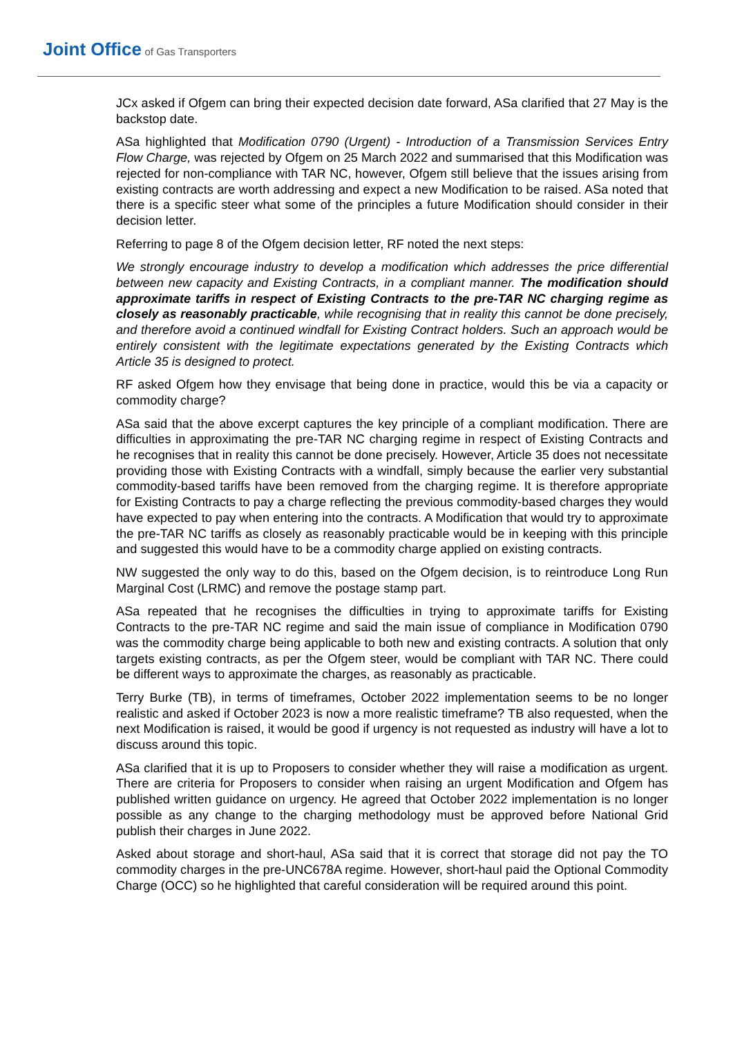Joint Office of Gas Transporters
JCx asked if Ofgem can bring their expected decision date forward, ASa clarified that 27 May is the backstop date.
ASa highlighted that Modification 0790 (Urgent) - Introduction of a Transmission Services Entry Flow Charge, was rejected by Ofgem on 25 March 2022 and summarised that this Modification was rejected for non-compliance with TAR NC, however, Ofgem still believe that the issues arising from existing contracts are worth addressing and expect a new Modification to be raised. ASa noted that there is a specific steer what some of the principles a future Modification should consider in their decision letter.
Referring to page 8 of the Ofgem decision letter, RF noted the next steps:
We strongly encourage industry to develop a modification which addresses the price differential between new capacity and Existing Contracts, in a compliant manner. The modification should approximate tariffs in respect of Existing Contracts to the pre-TAR NC charging regime as closely as reasonably practicable, while recognising that in reality this cannot be done precisely, and therefore avoid a continued windfall for Existing Contract holders. Such an approach would be entirely consistent with the legitimate expectations generated by the Existing Contracts which Article 35 is designed to protect.
RF asked Ofgem how they envisage that being done in practice, would this be via a capacity or commodity charge?
ASa said that the above excerpt captures the key principle of a compliant modification. There are difficulties in approximating the pre-TAR NC charging regime in respect of Existing Contracts and he recognises that in reality this cannot be done precisely. However, Article 35 does not necessitate providing those with Existing Contracts with a windfall, simply because the earlier very substantial commodity-based tariffs have been removed from the charging regime. It is therefore appropriate for Existing Contracts to pay a charge reflecting the previous commodity-based charges they would have expected to pay when entering into the contracts. A Modification that would try to approximate the pre-TAR NC tariffs as closely as reasonably practicable would be in keeping with this principle and suggested this would have to be a commodity charge applied on existing contracts.
NW suggested the only way to do this, based on the Ofgem decision, is to reintroduce Long Run Marginal Cost (LRMC) and remove the postage stamp part.
ASa repeated that he recognises the difficulties in trying to approximate tariffs for Existing Contracts to the pre-TAR NC regime and said the main issue of compliance in Modification 0790 was the commodity charge being applicable to both new and existing contracts. A solution that only targets existing contracts, as per the Ofgem steer, would be compliant with TAR NC. There could be different ways to approximate the charges, as reasonably as practicable.
Terry Burke (TB), in terms of timeframes, October 2022 implementation seems to be no longer realistic and asked if October 2023 is now a more realistic timeframe? TB also requested, when the next Modification is raised, it would be good if urgency is not requested as industry will have a lot to discuss around this topic.
ASa clarified that it is up to Proposers to consider whether they will raise a modification as urgent. There are criteria for Proposers to consider when raising an urgent Modification and Ofgem has published written guidance on urgency. He agreed that October 2022 implementation is no longer possible as any change to the charging methodology must be approved before National Grid publish their charges in June 2022.
Asked about storage and short-haul, ASa said that it is correct that storage did not pay the TO commodity charges in the pre-UNC678A regime. However, short-haul paid the Optional Commodity Charge (OCC) so he highlighted that careful consideration will be required around this point.